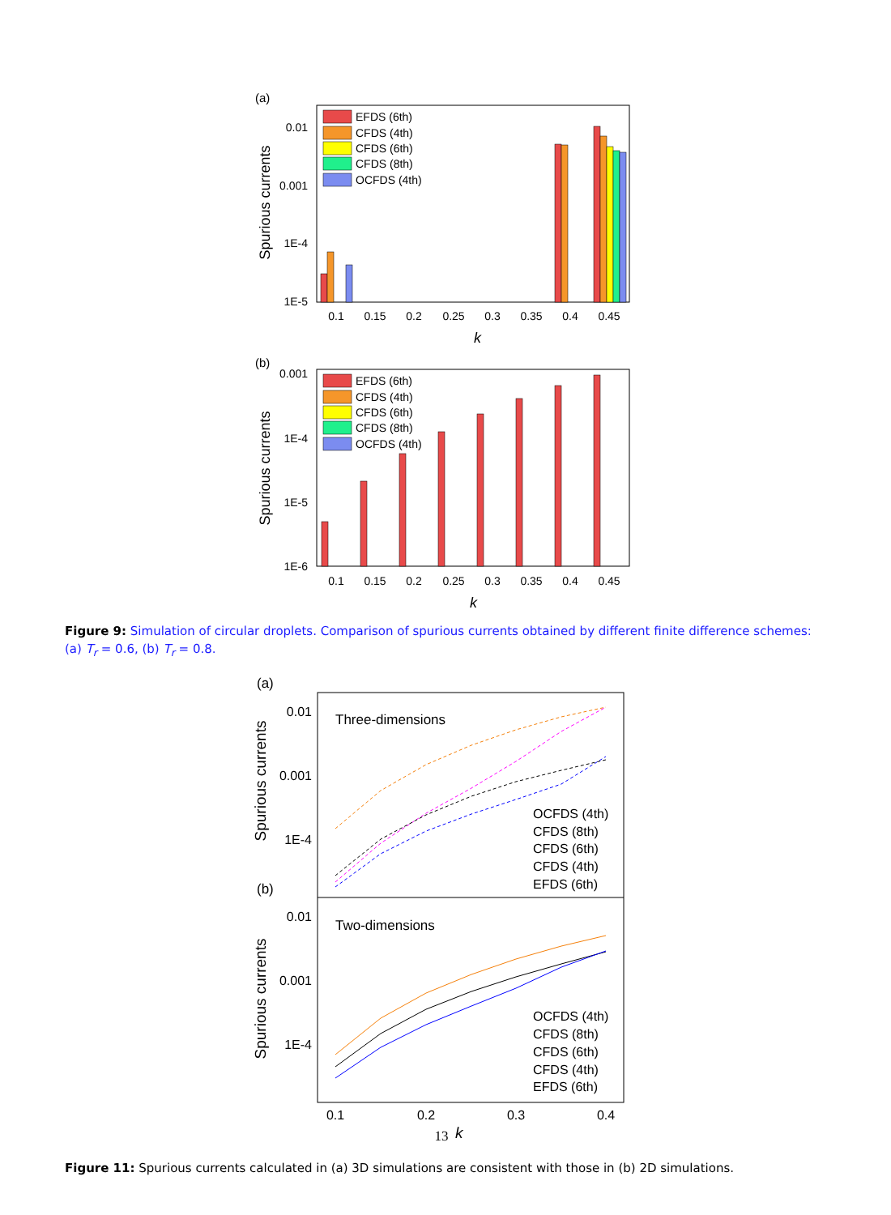(a)
0.01
0.001
1E-4
1E-5
Spurious currents
0.1
0.15
0.2
0.25
0.3
0.35
0.4
0.45
k
EFDS (6th)
CFDS (4th)
CFDS (6th)
CFDS (8th)
OCFDS (4th)
(b)
0.001
1E-4
1E-5
1E-6
Spurious currents
0.1
0.15
0.2
0.25
0.3
0.35
0.4
0.45
k
EFDS (6th)
CFDS (4th)
CFDS (6th)
CFDS (8th)
OCFDS (4th)
Figure 9: Simulation of circular droplets. Comparison of spurious currents obtained by different finite difference schemes: (a) T<sub>r</sub> = 0.6, (b) T<sub>r</sub> = 0.8.
(a)
Three-dimensions
Two-dimensions
(b)
0.01
0.001
1E-4
0.01
0.001
1E-4
Spurious currents
Spurious currents
OCFDS (4th)
CFDS (8th)
CFDS (6th)
CFDS (4th)
EFDS (6th)
OCFDS (4th)
CFDS (8th)
CFDS (6th)
CFDS (4th)
EFDS (6th)
0.1
0.2
0.3
0.4
k
13
Figure 11: Spurious currents calculated in (a) 3D simulations are consistent with those in (b) 2D simulations.